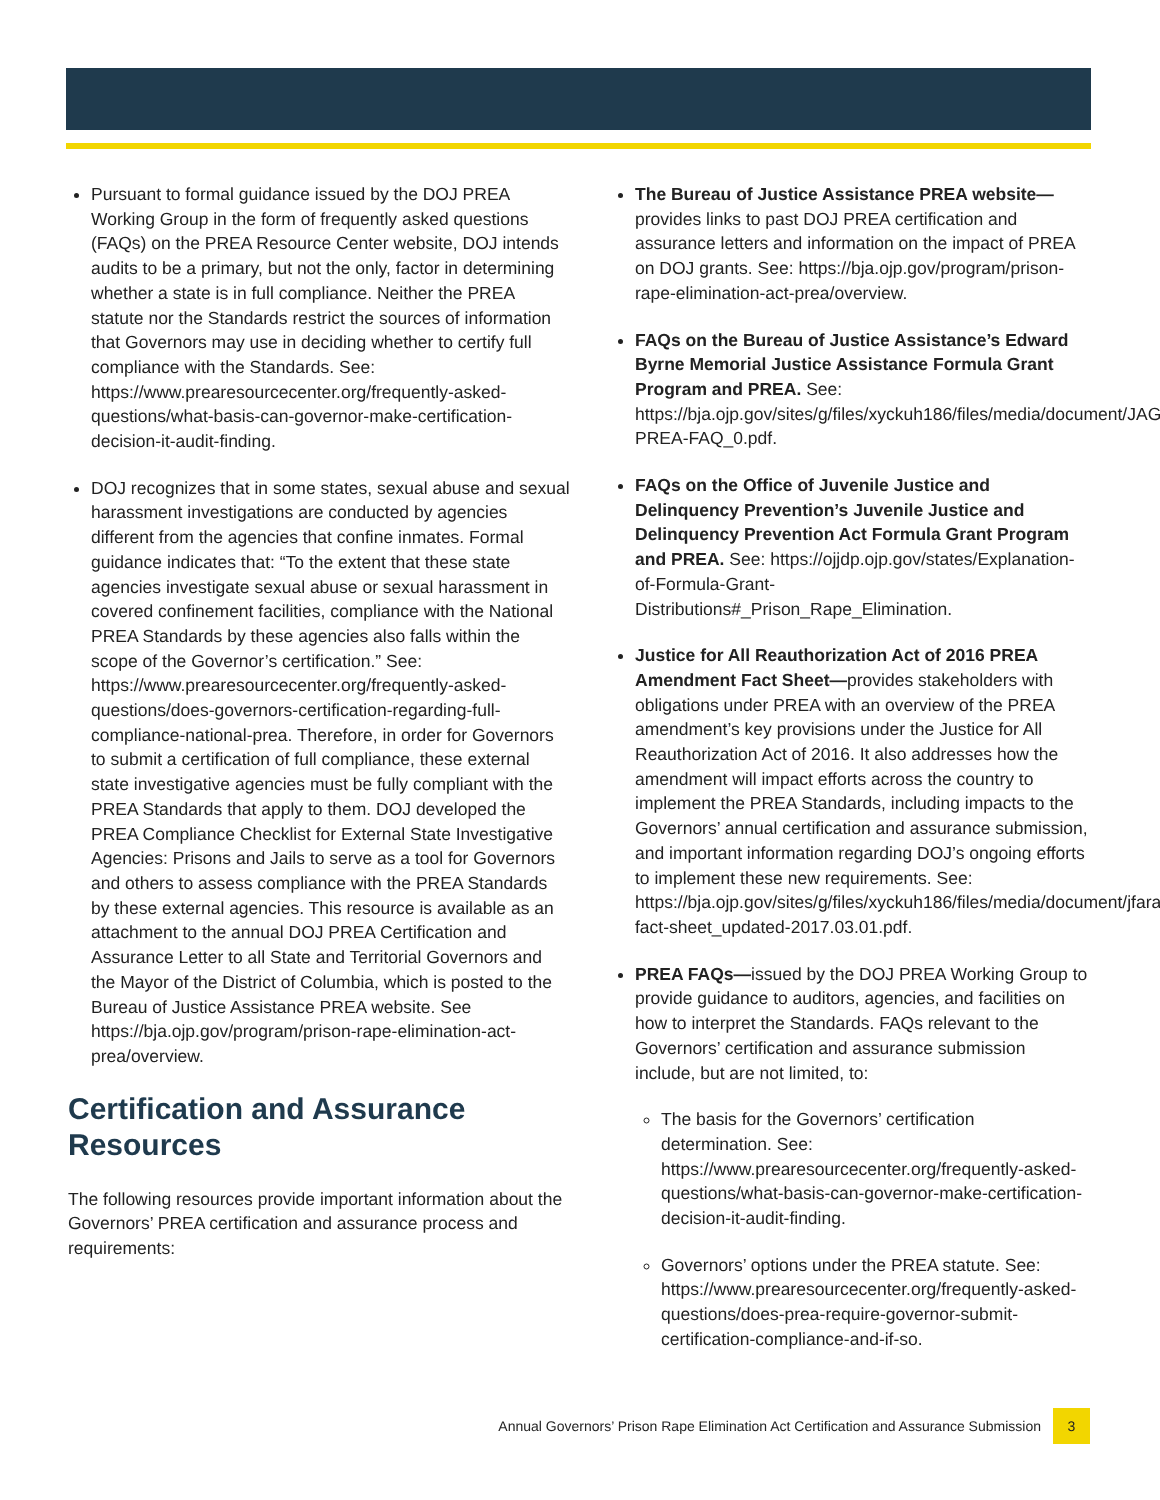Pursuant to formal guidance issued by the DOJ PREA Working Group in the form of frequently asked questions (FAQs) on the PREA Resource Center website, DOJ intends audits to be a primary, but not the only, factor in determining whether a state is in full compliance. Neither the PREA statute nor the Standards restrict the sources of information that Governors may use in deciding whether to certify full compliance with the Standards. See: https://www.prearesourcecenter.org/frequently-asked-questions/what-basis-can-governor-make-certification-decision-it-audit-finding.
DOJ recognizes that in some states, sexual abuse and sexual harassment investigations are conducted by agencies different from the agencies that confine inmates. Formal guidance indicates that: “To the extent that these state agencies investigate sexual abuse or sexual harassment in covered confinement facilities, compliance with the National PREA Standards by these agencies also falls within the scope of the Governor’s certification.” See: https://www.prearesourcecenter.org/frequently-asked-questions/does-governors-certification-regarding-full-compliance-national-prea. Therefore, in order for Governors to submit a certification of full compliance, these external state investigative agencies must be fully compliant with the PREA Standards that apply to them. DOJ developed the PREA Compliance Checklist for External State Investigative Agencies: Prisons and Jails to serve as a tool for Governors and others to assess compliance with the PREA Standards by these external agencies. This resource is available as an attachment to the annual DOJ PREA Certification and Assurance Letter to all State and Territorial Governors and the Mayor of the District of Columbia, which is posted to the Bureau of Justice Assistance PREA website. See https://bja.ojp.gov/program/prison-rape-elimination-act-prea/overview.
Certification and Assurance Resources
The following resources provide important information about the Governors’ PREA certification and assurance process and requirements:
The Bureau of Justice Assistance PREA website— provides links to past DOJ PREA certification and assurance letters and information on the impact of PREA on DOJ grants. See: https://bja.ojp.gov/program/prison-rape-elimination-act-prea/overview.
FAQs on the Bureau of Justice Assistance’s Edward Byrne Memorial Justice Assistance Formula Grant Program and PREA. See: https://bja.ojp.gov/sites/g/files/xyckuh186/files/media/document/JAG-PREA-FAQ_0.pdf.
FAQs on the Office of Juvenile Justice and Delinquency Prevention’s Juvenile Justice and Delinquency Prevention Act Formula Grant Program and PREA. See: https://ojjdp.ojp.gov/states/Explanation-of-Formula-Grant-Distributions#_Prison_Rape_Elimination.
Justice for All Reauthorization Act of 2016 PREA Amendment Fact Sheet—provides stakeholders with obligations under PREA with an overview of the PREA amendment’s key provisions under the Justice for All Reauthorization Act of 2016. It also addresses how the amendment will impact efforts across the country to implement the PREA Standards, including impacts to the Governors’ annual certification and assurance submission, and important information regarding DOJ’s ongoing efforts to implement these new requirements. See: https://bja.ojp.gov/sites/g/files/xyckuh186/files/media/document/jfara-fact-sheet_updated-2017.03.01.pdf.
PREA FAQs—issued by the DOJ PREA Working Group to provide guidance to auditors, agencies, and facilities on how to interpret the Standards. FAQs relevant to the Governors’ certification and assurance submission include, but are not limited, to:
The basis for the Governors’ certification determination. See: https://www.prearesourcecenter.org/frequently-asked-questions/what-basis-can-governor-make-certification-decision-it-audit-finding.
Governors’ options under the PREA statute. See: https://www.prearesourcecenter.org/frequently-asked-questions/does-prea-require-governor-submit-certification-compliance-and-if-so.
Annual Governors’ Prison Rape Elimination Act Certification and Assurance Submission 3